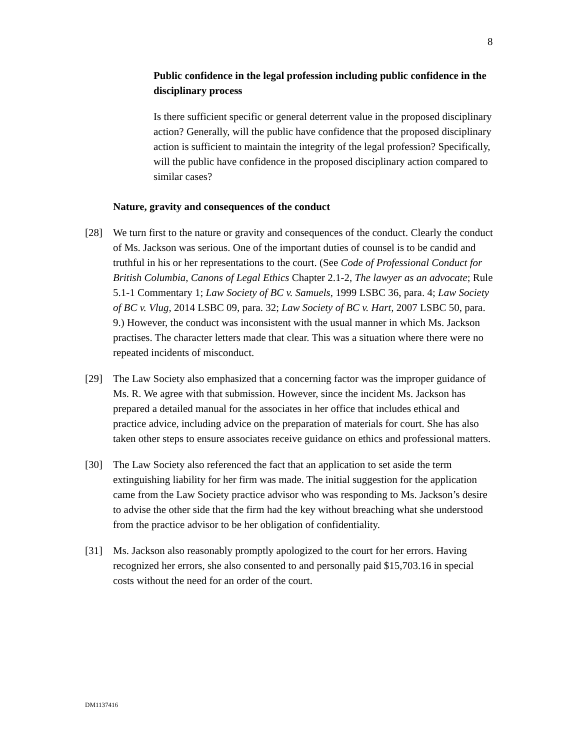8
Public confidence in the legal profession including public confidence in the disciplinary process
Is there sufficient specific or general deterrent value in the proposed disciplinary action? Generally, will the public have confidence that the proposed disciplinary action is sufficient to maintain the integrity of the legal profession? Specifically, will the public have confidence in the proposed disciplinary action compared to similar cases?
Nature, gravity and consequences of the conduct
[28] We turn first to the nature or gravity and consequences of the conduct. Clearly the conduct of Ms. Jackson was serious. One of the important duties of counsel is to be candid and truthful in his or her representations to the court. (See Code of Professional Conduct for British Columbia, Canons of Legal Ethics Chapter 2.1-2, The lawyer as an advocate; Rule 5.1-1 Commentary 1; Law Society of BC v. Samuels, 1999 LSBC 36, para. 4; Law Society of BC v. Vlug, 2014 LSBC 09, para. 32; Law Society of BC v. Hart, 2007 LSBC 50, para. 9.) However, the conduct was inconsistent with the usual manner in which Ms. Jackson practises. The character letters made that clear. This was a situation where there were no repeated incidents of misconduct.
[29] The Law Society also emphasized that a concerning factor was the improper guidance of Ms. R. We agree with that submission. However, since the incident Ms. Jackson has prepared a detailed manual for the associates in her office that includes ethical and practice advice, including advice on the preparation of materials for court. She has also taken other steps to ensure associates receive guidance on ethics and professional matters.
[30] The Law Society also referenced the fact that an application to set aside the term extinguishing liability for her firm was made. The initial suggestion for the application came from the Law Society practice advisor who was responding to Ms. Jackson’s desire to advise the other side that the firm had the key without breaching what she understood from the practice advisor to be her obligation of confidentiality.
[31] Ms. Jackson also reasonably promptly apologized to the court for her errors. Having recognized her errors, she also consented to and personally paid $15,703.16 in special costs without the need for an order of the court.
DM1137416